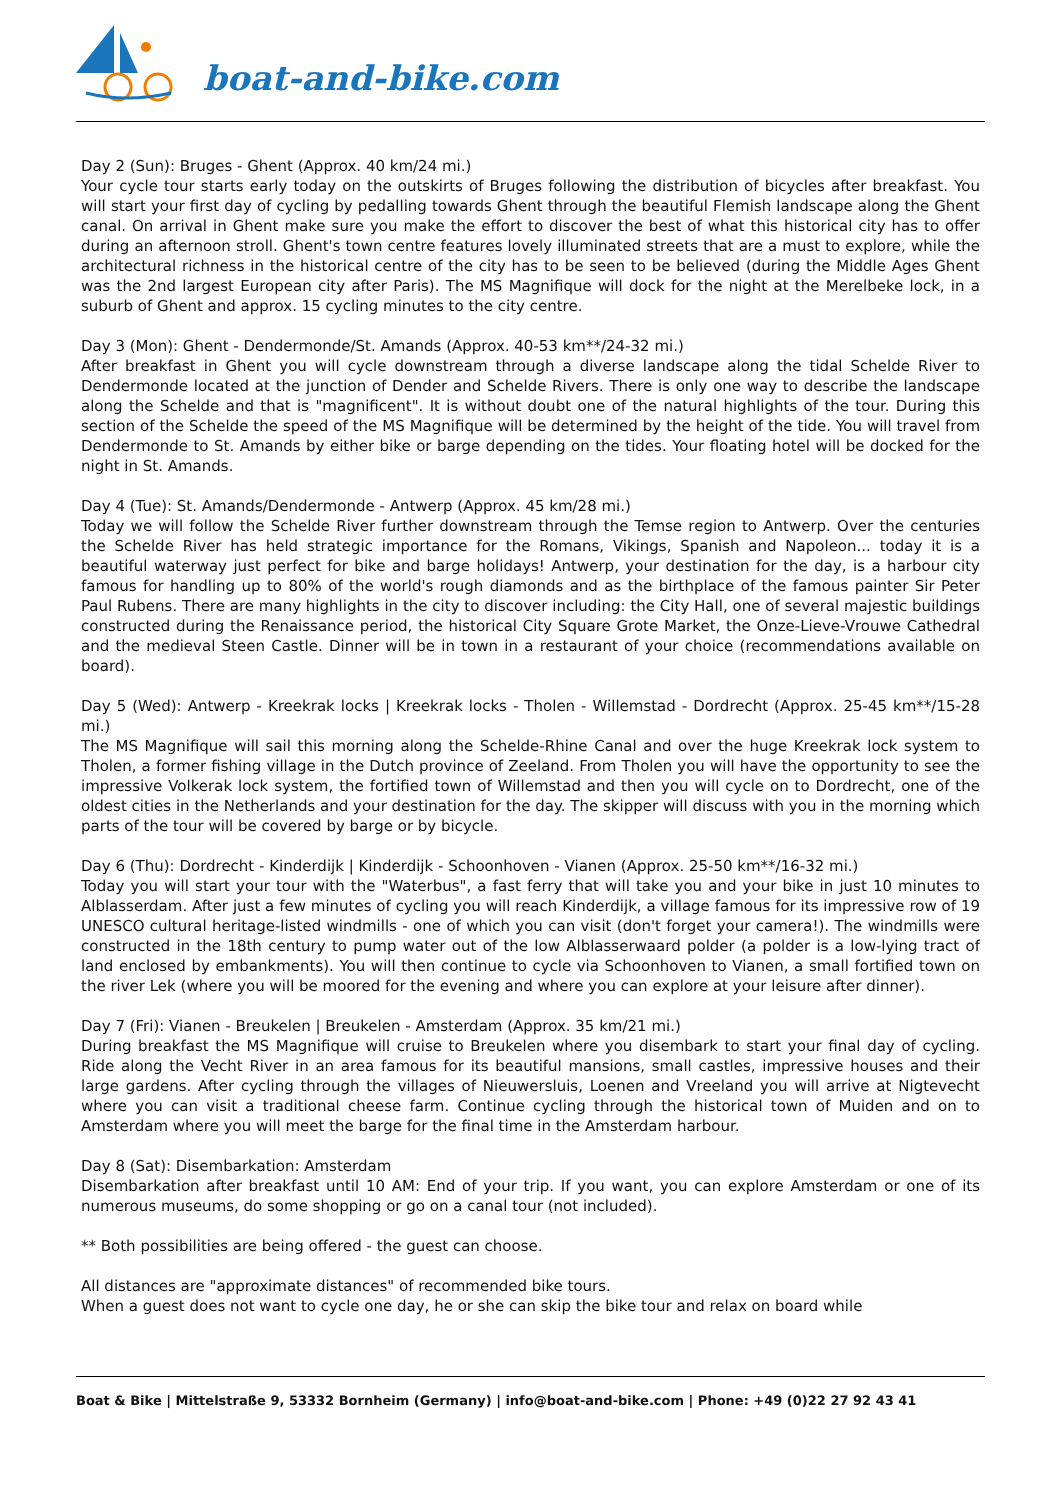boat-and-bike.com
Day 2 (Sun): Bruges - Ghent (Approx. 40 km/24 mi.)
Your cycle tour starts early today on the outskirts of Bruges following the distribution of bicycles after breakfast. You will start your first day of cycling by pedalling towards Ghent through the beautiful Flemish landscape along the Ghent canal. On arrival in Ghent make sure you make the effort to discover the best of what this historical city has to offer during an afternoon stroll. Ghent's town centre features lovely illuminated streets that are a must to explore, while the architectural richness in the historical centre of the city has to be seen to be believed (during the Middle Ages Ghent was the 2nd largest European city after Paris). The MS Magnifique will dock for the night at the Merelbeke lock, in a suburb of Ghent and approx. 15 cycling minutes to the city centre.
Day 3 (Mon): Ghent - Dendermonde/St. Amands (Approx. 40-53 km**/24-32 mi.)
After breakfast in Ghent you will cycle downstream through a diverse landscape along the tidal Schelde River to Dendermonde located at the junction of Dender and Schelde Rivers. There is only one way to describe the landscape along the Schelde and that is "magnificent". It is without doubt one of the natural highlights of the tour. During this section of the Schelde the speed of the MS Magnifique will be determined by the height of the tide. You will travel from Dendermonde to St. Amands by either bike or barge depending on the tides. Your floating hotel will be docked for the night in St. Amands.
Day 4 (Tue): St. Amands/Dendermonde - Antwerp (Approx. 45 km/28 mi.)
Today we will follow the Schelde River further downstream through the Temse region to Antwerp. Over the centuries the Schelde River has held strategic importance for the Romans, Vikings, Spanish and Napoleon... today it is a beautiful waterway just perfect for bike and barge holidays! Antwerp, your destination for the day, is a harbour city famous for handling up to 80% of the world's rough diamonds and as the birthplace of the famous painter Sir Peter Paul Rubens. There are many highlights in the city to discover including: the City Hall, one of several majestic buildings constructed during the Renaissance period, the historical City Square Grote Market, the Onze-Lieve-Vrouwe Cathedral and the medieval Steen Castle. Dinner will be in town in a restaurant of your choice (recommendations available on board).
Day 5 (Wed): Antwerp - Kreekrak locks | Kreekrak locks - Tholen - Willemstad - Dordrecht (Approx. 25-45 km**/15-28 mi.)
The MS Magnifique will sail this morning along the Schelde-Rhine Canal and over the huge Kreekrak lock system to Tholen, a former fishing village in the Dutch province of Zeeland. From Tholen you will have the opportunity to see the impressive Volkerak lock system, the fortified town of Willemstad and then you will cycle on to Dordrecht, one of the oldest cities in the Netherlands and your destination for the day. The skipper will discuss with you in the morning which parts of the tour will be covered by barge or by bicycle.
Day 6 (Thu): Dordrecht - Kinderdijk | Kinderdijk - Schoonhoven - Vianen (Approx. 25-50 km**/16-32 mi.)
Today you will start your tour with the "Waterbus", a fast ferry that will take you and your bike in just 10 minutes to Alblasserdam. After just a few minutes of cycling you will reach Kinderdijk, a village famous for its impressive row of 19 UNESCO cultural heritage-listed windmills - one of which you can visit (don't forget your camera!). The windmills were constructed in the 18th century to pump water out of the low Alblasserwaard polder (a polder is a low-lying tract of land enclosed by embankments). You will then continue to cycle via Schoonhoven to Vianen, a small fortified town on the river Lek (where you will be moored for the evening and where you can explore at your leisure after dinner).
Day 7 (Fri): Vianen - Breukelen | Breukelen - Amsterdam (Approx. 35 km/21 mi.)
During breakfast the MS Magnifique will cruise to Breukelen where you disembark to start your final day of cycling. Ride along the Vecht River in an area famous for its beautiful mansions, small castles, impressive houses and their large gardens. After cycling through the villages of Nieuwersluis, Loenen and Vreeland you will arrive at Nigtevecht where you can visit a traditional cheese farm. Continue cycling through the historical town of Muiden and on to Amsterdam where you will meet the barge for the final time in the Amsterdam harbour.
Day 8 (Sat): Disembarkation: Amsterdam
Disembarkation after breakfast until 10 AM: End of your trip. If you want, you can explore Amsterdam or one of its numerous museums, do some shopping or go on a canal tour (not included).
** Both possibilities are being offered - the guest can choose.
All distances are "approximate distances" of recommended bike tours.
When a guest does not want to cycle one day, he or she can skip the bike tour and relax on board while
Boat & Bike | Mittelstraße 9, 53332 Bornheim (Germany) | info@boat-and-bike.com | Phone: +49 (0)22 27 92 43 41